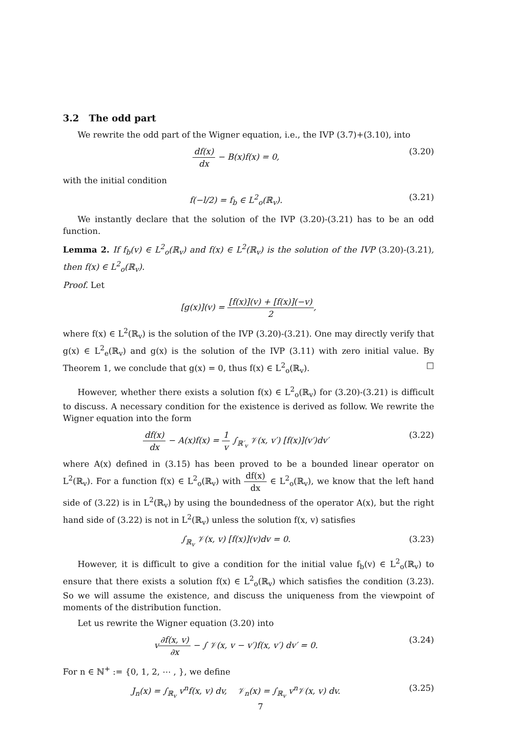3.2 The odd part
We rewrite the odd part of the Wigner equation, i.e., the IVP (3.7)+(3.10), into
df(x) dx − B(x)f(x) = 0, (3.20)
with the initial condition
f(−l/2) = f<sub>b</sub> ∈ L<sup>2</sup><sub>o</sub>(ℝ<sub>v</sub>). (3.21)
We instantly declare that the solution of the IVP (3.20)-(3.21) has to be an odd function.
Lemma 2. If f<sub>b</sub>(v) ∈ L<sup>2</sup><sub>o</sub>(ℝ<sub>v</sub>) and f(x) ∈ L<sup>2</sup>(ℝ<sub>v</sub>) is the solution of the IVP (3.20)-(3.21), then f(x) ∈ L<sup>2</sup><sub>o</sub>(ℝ<sub>v</sub>).
Proof. Let
[g(x)](v) = [f(x)](v) + [f(x)](−v) 2,
where f(x) ∈ L<sup>2</sup>(ℝ<sub>v</sub>) is the solution of the IVP (3.20)-(3.21). One may directly verify that g(x) ∈ L<sup>2</sup><sub>e</sub>(ℝ<sub>v</sub>) and g(x) is the solution of the IVP (3.11) with zero initial value. By Theorem 1, we conclude that g(x) = 0, thus f(x) ∈ L<sup>2</sup><sub>o</sub>(ℝ<sub>v</sub>). □
However, whether there exists a solution f(x) ∈ L<sup>2</sup><sub>o</sub>(ℝ<sub>v</sub>) for (3.20)-(3.21) is difficult to discuss. A necessary condition for the existence is derived as follow. We rewrite the Wigner equation into the form
df(x) dx − A(x)f(x) = 1 v ∫<sub>ℝ′<sub>v</sub></sub> 𝒱(x, v′) [f(x)](v′)dv′
(3.22)
where A(x) defined in (3.15) has been proved to be a bounded linear operator on L<sup>2</sup>(ℝ<sub>v</sub>). For a function f(x) ∈ L<sup>2</sup><sub>o</sub>(ℝ<sub>v</sub>) with df(x) dx ∈ L<sup>2</sup><sub>o</sub>(ℝ<sub>v</sub>), we know that the left hand side of (3.22) is in L<sup>2</sup>(ℝ<sub>v</sub>) by using the boundedness of the operator A(x), but the right hand side of (3.22) is not in L<sup>2</sup>(ℝ<sub>v</sub>) unless the solution f(x, v) satisfies
∫<sub>ℝ<sub>v</sub></sub> 𝒱(x, v) [f(x)](v)dv = 0. (3.23)
However, it is difficult to give a condition for the initial value f<sub>b</sub>(v) ∈ L<sup>2</sup><sub>o</sub>(ℝ<sub>v</sub>) to ensure that there exists a solution f(x) ∈ L<sup>2</sup><sub>o</sub>(ℝ<sub>v</sub>) which satisfies the condition (3.23). So we will assume the existence, and discuss the uniqueness from the viewpoint of moments of the distribution function.
Let us rewrite the Wigner equation (3.20) into
v∂f(x, v) ∂x − ∫ 𝒱(x, v − v′)f(x, v′) dv′ = 0.
(3.24)
For n ∈ ℕ<sup>+</sup> := {0, 1, 2, ⋯ , }, we define
J<sub>n</sub>(x) = ∫<sub>ℝ<sub>v</sub></sub> v<sup>n</sup>f(x, v) dv, 𝒱<sub>n</sub>(x) = ∫<sub>ℝ<sub>v</sub></sub> v<sup>n</sup>𝒱(x, v) dv.
(3.25)
7